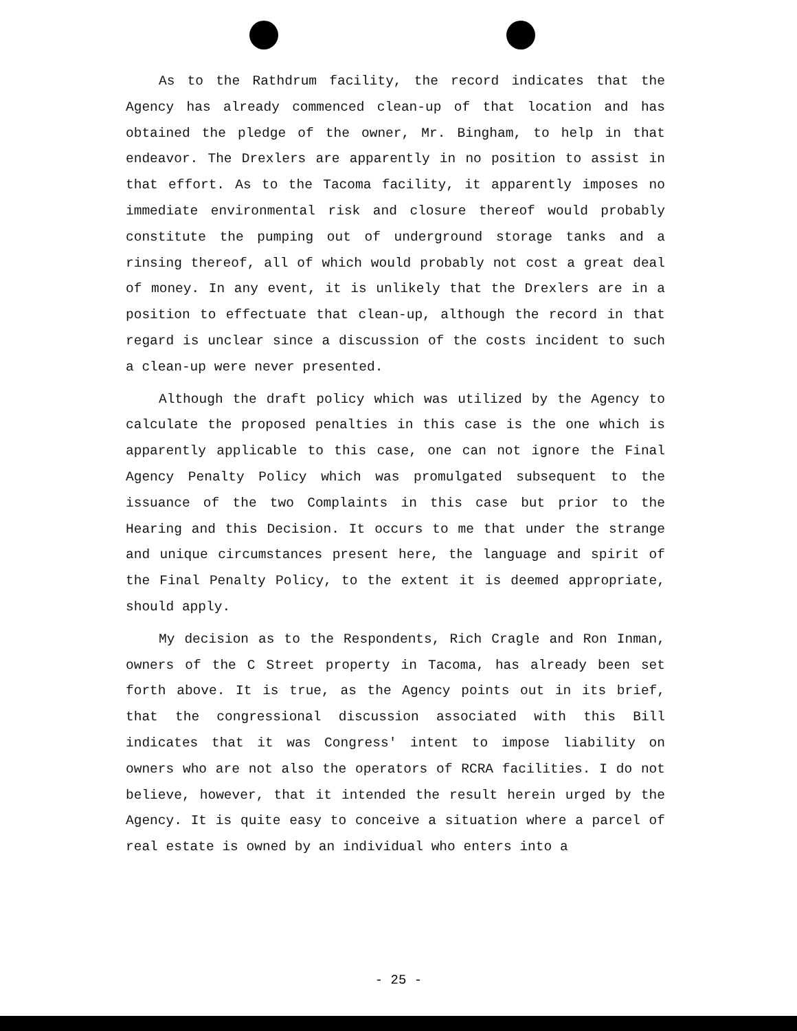As to the Rathdrum facility, the record indicates that the Agency has already commenced clean-up of that location and has obtained the pledge of the owner, Mr. Bingham, to help in that endeavor. The Drexlers are apparently in no position to assist in that effort. As to the Tacoma facility, it apparently imposes no immediate environmental risk and closure thereof would probably constitute the pumping out of underground storage tanks and a rinsing thereof, all of which would probably not cost a great deal of money. In any event, it is unlikely that the Drexlers are in a position to effectuate that clean-up, although the record in that regard is unclear since a discussion of the costs incident to such a clean-up were never presented.
Although the draft policy which was utilized by the Agency to calculate the proposed penalties in this case is the one which is apparently applicable to this case, one can not ignore the Final Agency Penalty Policy which was promulgated subsequent to the issuance of the two Complaints in this case but prior to the Hearing and this Decision. It occurs to me that under the strange and unique circumstances present here, the language and spirit of the Final Penalty Policy, to the extent it is deemed appropriate, should apply.
My decision as to the Respondents, Rich Cragle and Ron Inman, owners of the C Street property in Tacoma, has already been set forth above. It is true, as the Agency points out in its brief, that the congressional discussion associated with this Bill indicates that it was Congress' intent to impose liability on owners who are not also the operators of RCRA facilities. I do not believe, however, that it intended the result herein urged by the Agency. It is quite easy to conceive a situation where a parcel of real estate is owned by an individual who enters into a
- 25 -